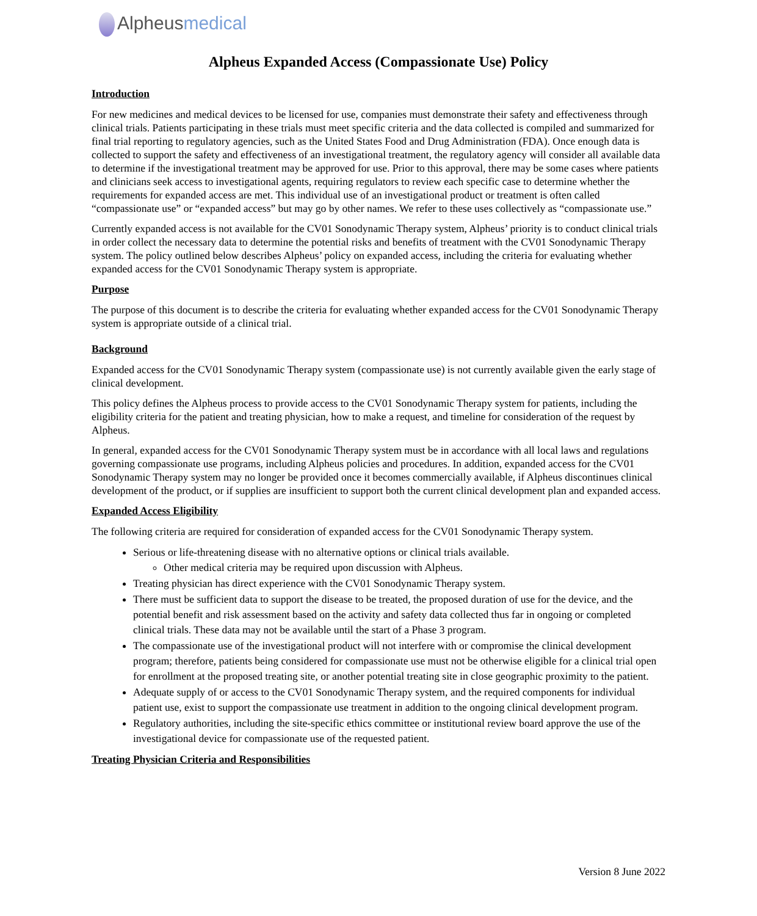Alpheusmedical
Alpheus Expanded Access (Compassionate Use) Policy
Introduction
For new medicines and medical devices to be licensed for use, companies must demonstrate their safety and effectiveness through clinical trials. Patients participating in these trials must meet specific criteria and the data collected is compiled and summarized for final trial reporting to regulatory agencies, such as the United States Food and Drug Administration (FDA). Once enough data is collected to support the safety and effectiveness of an investigational treatment, the regulatory agency will consider all available data to determine if the investigational treatment may be approved for use. Prior to this approval, there may be some cases where patients and clinicians seek access to investigational agents, requiring regulators to review each specific case to determine whether the requirements for expanded access are met. This individual use of an investigational product or treatment is often called “compassionate use” or “expanded access” but may go by other names. We refer to these uses collectively as “compassionate use.”
Currently expanded access is not available for the CV01 Sonodynamic Therapy system, Alpheus’ priority is to conduct clinical trials in order collect the necessary data to determine the potential risks and benefits of treatment with the CV01 Sonodynamic Therapy system. The policy outlined below describes Alpheus’ policy on expanded access, including the criteria for evaluating whether expanded access for the CV01 Sonodynamic Therapy system is appropriate.
Purpose
The purpose of this document is to describe the criteria for evaluating whether expanded access for the CV01 Sonodynamic Therapy system is appropriate outside of a clinical trial.
Background
Expanded access for the CV01 Sonodynamic Therapy system (compassionate use) is not currently available given the early stage of clinical development.
This policy defines the Alpheus process to provide access to the CV01 Sonodynamic Therapy system for patients, including the eligibility criteria for the patient and treating physician, how to make a request, and timeline for consideration of the request by Alpheus.
In general, expanded access for the CV01 Sonodynamic Therapy system must be in accordance with all local laws and regulations governing compassionate use programs, including Alpheus policies and procedures. In addition, expanded access for the CV01 Sonodynamic Therapy system may no longer be provided once it becomes commercially available, if Alpheus discontinues clinical development of the product, or if supplies are insufficient to support both the current clinical development plan and expanded access.
Expanded Access Eligibility
The following criteria are required for consideration of expanded access for the CV01 Sonodynamic Therapy system.
Serious or life-threatening disease with no alternative options or clinical trials available.
Other medical criteria may be required upon discussion with Alpheus.
Treating physician has direct experience with the CV01 Sonodynamic Therapy system.
There must be sufficient data to support the disease to be treated, the proposed duration of use for the device, and the potential benefit and risk assessment based on the activity and safety data collected thus far in ongoing or completed clinical trials. These data may not be available until the start of a Phase 3 program.
The compassionate use of the investigational product will not interfere with or compromise the clinical development program; therefore, patients being considered for compassionate use must not be otherwise eligible for a clinical trial open for enrollment at the proposed treating site, or another potential treating site in close geographic proximity to the patient.
Adequate supply of or access to the CV01 Sonodynamic Therapy system, and the required components for individual patient use, exist to support the compassionate use treatment in addition to the ongoing clinical development program.
Regulatory authorities, including the site-specific ethics committee or institutional review board approve the use of the investigational device for compassionate use of the requested patient.
Treating Physician Criteria and Responsibilities
Version 8 June 2022